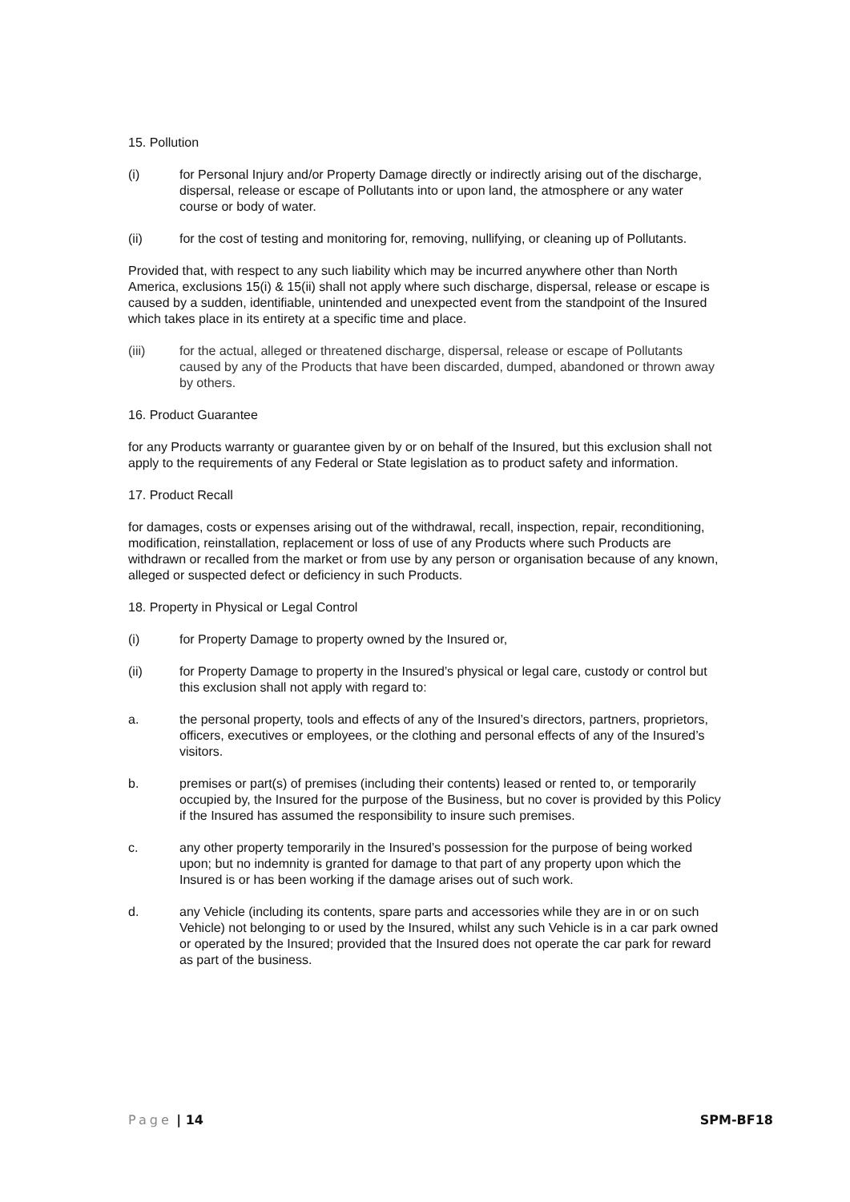15. Pollution
(i) for Personal Injury and/or Property Damage directly or indirectly arising out of the discharge, dispersal, release or escape of Pollutants into or upon land, the atmosphere or any water course or body of water.
(ii) for the cost of testing and monitoring for, removing, nullifying, or cleaning up of Pollutants.
Provided that, with respect to any such liability which may be incurred anywhere other than North America, exclusions 15(i) & 15(ii) shall not apply where such discharge, dispersal, release or escape is caused by a sudden, identifiable, unintended and unexpected event from the standpoint of the Insured which takes place in its entirety at a specific time and place.
(iii) for the actual, alleged or threatened discharge, dispersal, release or escape of Pollutants caused by any of the Products that have been discarded, dumped, abandoned or thrown away by others.
16. Product Guarantee
for any Products warranty or guarantee given by or on behalf of the Insured, but this exclusion shall not apply to the requirements of any Federal or State legislation as to product safety and information.
17. Product Recall
for damages, costs or expenses arising out of the withdrawal, recall, inspection, repair, reconditioning, modification, reinstallation, replacement or loss of use of any Products where such Products are withdrawn or recalled from the market or from use by any person or organisation because of any known, alleged or suspected defect or deficiency in such Products.
18. Property in Physical or Legal Control
(i) for Property Damage to property owned by the Insured or,
(ii) for Property Damage to property in the Insured’s physical or legal care, custody or control but this exclusion shall not apply with regard to:
a. the personal property, tools and effects of any of the Insured’s directors, partners, proprietors, officers, executives or employees, or the clothing and personal effects of any of the Insured’s visitors.
b. premises or part(s) of premises (including their contents) leased or rented to, or temporarily occupied by, the Insured for the purpose of the Business, but no cover is provided by this Policy if the Insured has assumed the responsibility to insure such premises.
c. any other property temporarily in the Insured’s possession for the purpose of being worked upon; but no indemnity is granted for damage to that part of any property upon which the Insured is or has been working if the damage arises out of such work.
d. any Vehicle (including its contents, spare parts and accessories while they are in or on such Vehicle) not belonging to or used by the Insured, whilst any such Vehicle is in a car park owned or operated by the Insured; provided that the Insured does not operate the car park for reward as part of the business.
Page | 14 SPM-BF18